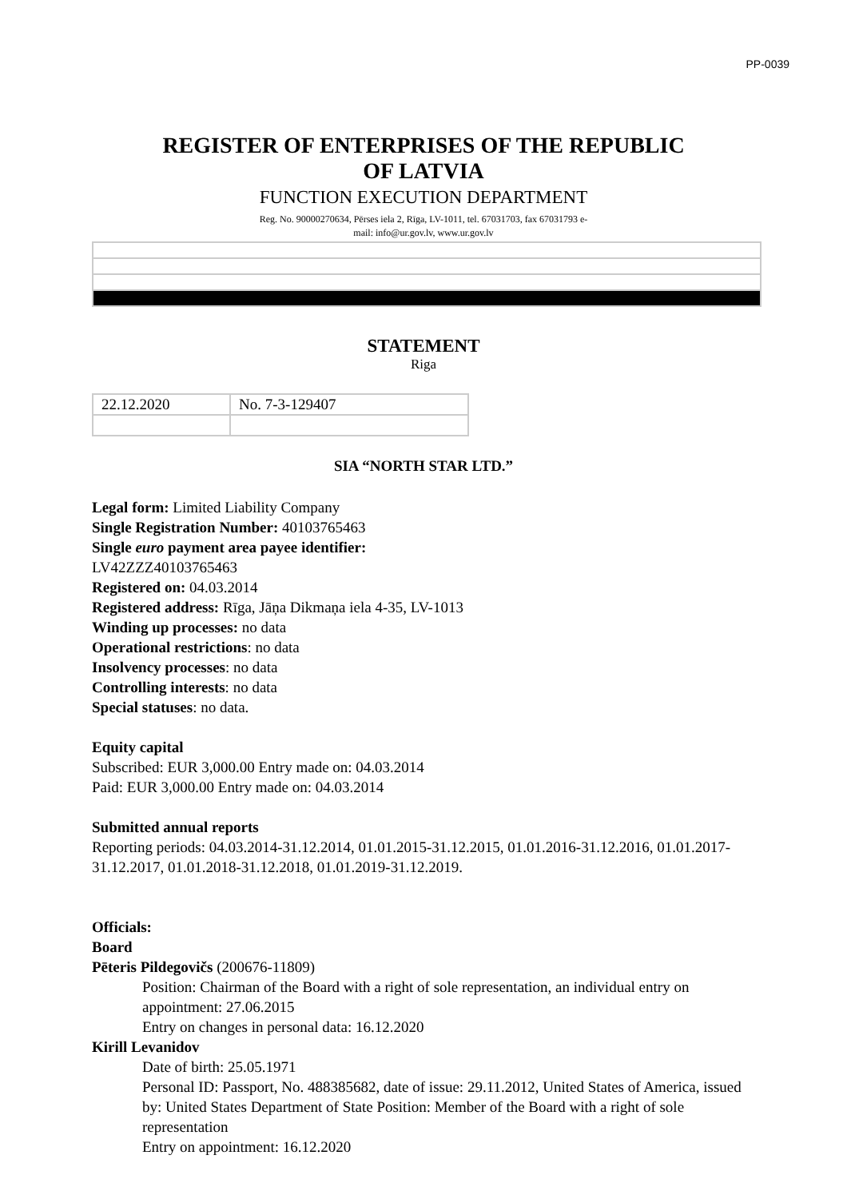PP-0039
REGISTER OF ENTERPRISES OF THE REPUBLIC
OF LATVIA
FUNCTION EXECUTION DEPARTMENT
Reg. No. 90000270634, Pērses iela 2, Rīga, LV-1011, tel. 67031703, fax 67031793 e-
mail: info@ur.gov.lv, www.ur.gov.lv
STATEMENT
Riga
| 22.12.2020 | No. 7-3-129407 |
SIA “NORTH STAR LTD.”
Legal form: Limited Liability Company
Single Registration Number: 40103765463
Single euro payment area payee identifier:
LV42ZZZ40103765463
Registered on: 04.03.2014
Registered address: Rīga, Jāņa Dikmaņa iela 4-35, LV-1013
Winding up processes: no data
Operational restrictions: no data
Insolvency processes: no data
Controlling interests: no data
Special statuses: no data.
Equity capital
Subscribed: EUR 3,000.00 Entry made on: 04.03.2014
Paid: EUR 3,000.00 Entry made on: 04.03.2014
Submitted annual reports
Reporting periods: 04.03.2014-31.12.2014, 01.01.2015-31.12.2015, 01.01.2016-31.12.2016, 01.01.2017-31.12.2017, 01.01.2018-31.12.2018, 01.01.2019-31.12.2019.
Officials:
Board
Pēteris Pildegovičs (200676-11809)
Position: Chairman of the Board with a right of sole representation, an individual entry on appointment: 27.06.2015
Entry on changes in personal data: 16.12.2020
Kirill Levanidov
Date of birth: 25.05.1971
Personal ID: Passport, No. 488385682, date of issue: 29.11.2012, United States of America, issued by: United States Department of State Position: Member of the Board with a right of sole representation
Entry on appointment: 16.12.2020